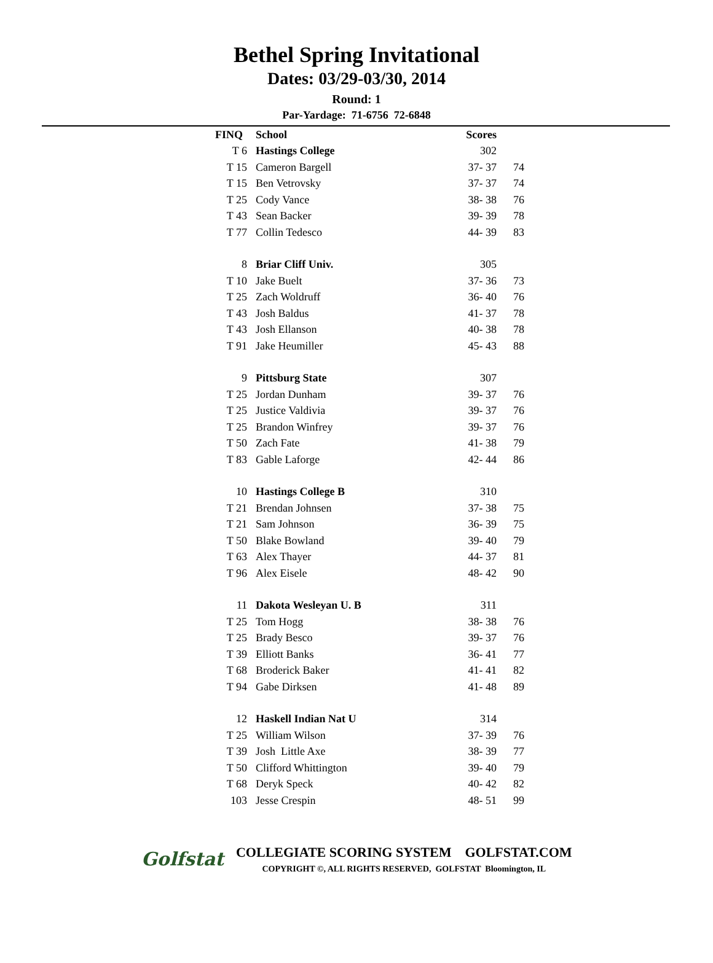Bethel Spring Invitational
Dates: 03/29-03/30, 2014
Round: 1
Par-Yardage: 71-6756 72-6848
| FINQ | School | Scores | |
| --- | --- | --- | --- |
| T 6 | Hastings College | 302 | |
| T 15 | Cameron Bargell | 37- 37 | 74 |
| T 15 | Ben Vetrovsky | 37- 37 | 74 |
| T 25 | Cody Vance | 38- 38 | 76 |
| T 43 | Sean Backer | 39- 39 | 78 |
| T 77 | Collin Tedesco | 44- 39 | 83 |
| 8 | Briar Cliff Univ. | 305 | |
| T 10 | Jake Buelt | 37- 36 | 73 |
| T 25 | Zach Woldruff | 36- 40 | 76 |
| T 43 | Josh Baldus | 41- 37 | 78 |
| T 43 | Josh Ellanson | 40- 38 | 78 |
| T 91 | Jake Heumiller | 45- 43 | 88 |
| 9 | Pittsburg State | 307 | |
| T 25 | Jordan Dunham | 39- 37 | 76 |
| T 25 | Justice Valdivia | 39- 37 | 76 |
| T 25 | Brandon Winfrey | 39- 37 | 76 |
| T 50 | Zach Fate | 41- 38 | 79 |
| T 83 | Gable Laforge | 42- 44 | 86 |
| 10 | Hastings College B | 310 | |
| T 21 | Brendan Johnsen | 37- 38 | 75 |
| T 21 | Sam Johnson | 36- 39 | 75 |
| T 50 | Blake Bowland | 39- 40 | 79 |
| T 63 | Alex Thayer | 44- 37 | 81 |
| T 96 | Alex Eisele | 48- 42 | 90 |
| 11 | Dakota Wesleyan U. B | 311 | |
| T 25 | Tom Hogg | 38- 38 | 76 |
| T 25 | Brady Besco | 39- 37 | 76 |
| T 39 | Elliott Banks | 36- 41 | 77 |
| T 68 | Broderick Baker | 41- 41 | 82 |
| T 94 | Gabe Dirksen | 41- 48 | 89 |
| 12 | Haskell Indian Nat U | 314 | |
| T 25 | William Wilson | 37- 39 | 76 |
| T 39 | Josh Little Axe | 38- 39 | 77 |
| T 50 | Clifford Whittington | 39- 40 | 79 |
| T 68 | Deryk Speck | 40- 42 | 82 |
| 103 | Jesse Crespin | 48- 51 | 99 |
Golfstat
COLLEGIATE SCORING SYSTEM GOLFSTAT.COM
COPYRIGHT ©, ALL RIGHTS RESERVED, GOLFSTAT Bloomington, IL